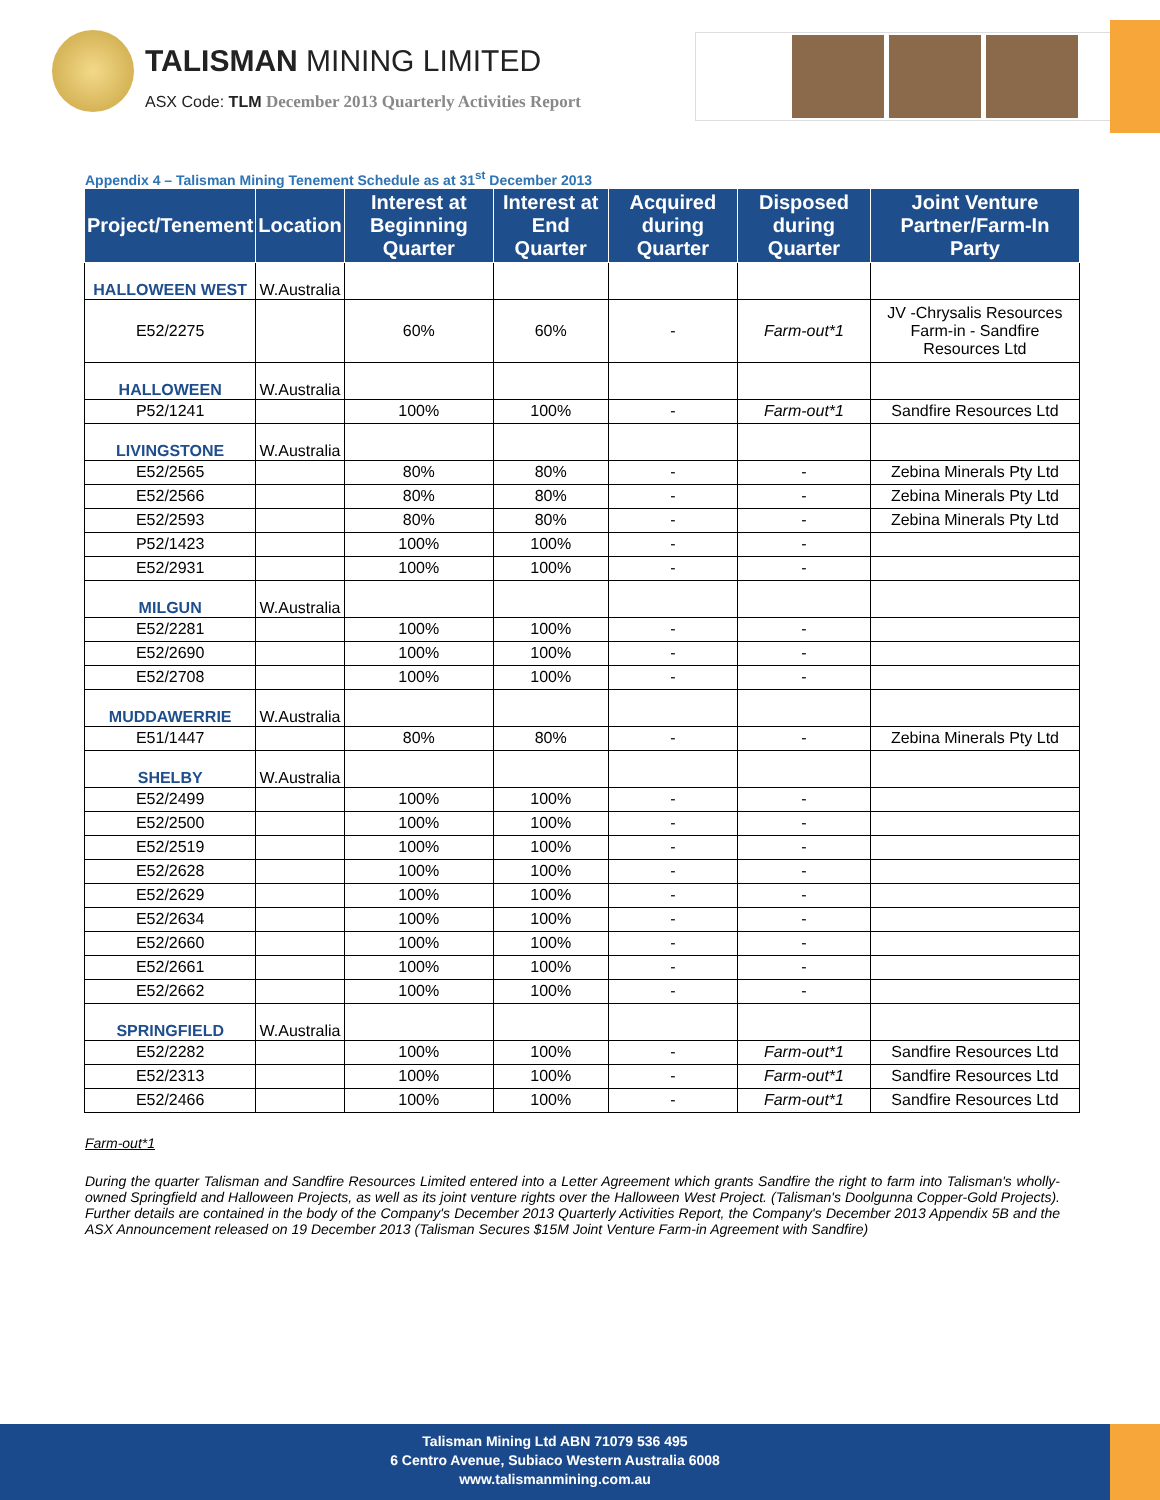TALISMAN MINING LIMITED
ASX Code: TLM December 2013 Quarterly Activities Report
Appendix 4 – Talisman Mining Tenement Schedule as at 31<sup>st</sup> December 2013
| Project/Tenement | Location | Interest at Beginning Quarter | Interest at End Quarter | Acquired during Quarter | Disposed during Quarter | Joint Venture Partner/Farm-In Party |
| --- | --- | --- | --- | --- | --- | --- |
| HALLOWEEN WEST | W.Australia | | | | | |
| E52/2275 | | 60% | 60% | - | Farm-out*1 | JV -Chrysalis Resources Farm-in - Sandfire Resources Ltd |
| HALLOWEEN | W.Australia | | | | | |
| P52/1241 | | 100% | 100% | - | Farm-out*1 | Sandfire Resources Ltd |
| LIVINGSTONE | W.Australia | | | | | |
| E52/2565 | | 80% | 80% | - | - | Zebina Minerals Pty Ltd |
| E52/2566 | | 80% | 80% | - | - | Zebina Minerals Pty Ltd |
| E52/2593 | | 80% | 80% | - | - | Zebina Minerals Pty Ltd |
| P52/1423 | | 100% | 100% | - | - | |
| E52/2931 | | 100% | 100% | - | - | |
| MILGUN | W.Australia | | | | | |
| E52/2281 | | 100% | 100% | - | - | |
| E52/2690 | | 100% | 100% | - | - | |
| E52/2708 | | 100% | 100% | - | - | |
| MUDDAWERRIE | W.Australia | | | | | |
| E51/1447 | | 80% | 80% | - | - | Zebina Minerals Pty Ltd |
| SHELBY | W.Australia | | | | | |
| E52/2499 | | 100% | 100% | - | - | |
| E52/2500 | | 100% | 100% | - | - | |
| E52/2519 | | 100% | 100% | - | - | |
| E52/2628 | | 100% | 100% | - | - | |
| E52/2629 | | 100% | 100% | - | - | |
| E52/2634 | | 100% | 100% | - | - | |
| E52/2660 | | 100% | 100% | - | - | |
| E52/2661 | | 100% | 100% | - | - | |
| E52/2662 | | 100% | 100% | - | - | |
| SPRINGFIELD | W.Australia | | | | | |
| E52/2282 | | 100% | 100% | - | Farm-out*1 | Sandfire Resources Ltd |
| E52/2313 | | 100% | 100% | - | Farm-out*1 | Sandfire Resources Ltd |
| E52/2466 | | 100% | 100% | - | Farm-out*1 | Sandfire Resources Ltd |
Farm-out*1
During the quarter Talisman and Sandfire Resources Limited entered into a Letter Agreement which grants Sandfire the right to farm into Talisman's wholly-owned Springfield and Halloween Projects, as well as its joint venture rights over the Halloween West Project. (Talisman's Doolgunna Copper-Gold Projects). Further details are contained in the body of the Company's December 2013 Quarterly Activities Report, the Company's December 2013 Appendix 5B and the ASX Announcement released on 19 December 2013 (Talisman Secures $15M Joint Venture Farm-in Agreement with Sandfire)
Talisman Mining Ltd ABN 71079 536 495
6 Centro Avenue, Subiaco Western Australia 6008
www.talismanmining.com.au